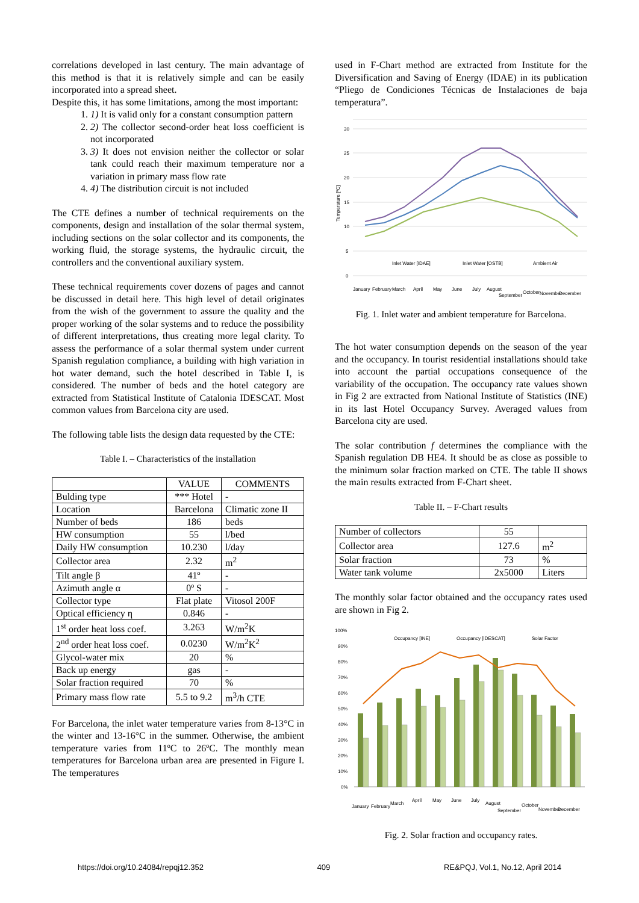correlations developed in last century. The main advantage of this method is that it is relatively simple and can be easily incorporated into a spread sheet.
Despite this, it has some limitations, among the most important:
1. 1) It is valid only for a constant consumption pattern
2. 2) The collector second-order heat loss coefficient is not incorporated
3. 3) It does not envision neither the collector or solar tank could reach their maximum temperature nor a variation in primary mass flow rate
4. 4) The distribution circuit is not included
The CTE defines a number of technical requirements on the components, design and installation of the solar thermal system, including sections on the solar collector and its components, the working fluid, the storage systems, the hydraulic circuit, the controllers and the conventional auxiliary system.
These technical requirements cover dozens of pages and cannot be discussed in detail here. This high level of detail originates from the wish of the government to assure the quality and the proper working of the solar systems and to reduce the possibility of different interpretations, thus creating more legal clarity. To assess the performance of a solar thermal system under current Spanish regulation compliance, a building with high variation in hot water demand, such the hotel described in Table I, is considered. The number of beds and the hotel category are extracted from Statistical Institute of Catalonia IDESCAT. Most common values from Barcelona city are used.
The following table lists the design data requested by the CTE:
Table I. – Characteristics of the installation
| | VALUE | COMMENTS |
| Bulding type | *** Hotel | - |
| Location | Barcelona | Climatic zone II |
| Number of beds | 186 | beds |
| HW consumption | 55 | l/bed |
| Daily HW consumption | 10.230 | l/day |
| Collector area | 2.32 | m<sup>2</sup> |
| Tilt angle β | 41º | - |
| Azimuth angle α | 0º S | - |
| Collector type | Flat plate | Vitosol 200F |
| Optical efficiency η | 0.846 | - |
| 1<sup>st</sup> order heat loss coef. | 3.263 | W/m<sup>2</sup>K |
| 2<sup>nd</sup> order heat loss coef. | 0.0230 | W/m<sup>2</sup>K<sup>2</sup> |
| Glycol-water mix | 20 | % |
| Back up energy | gas | - |
| Solar fraction required | 70 | % |
| Primary mass flow rate | 5.5 to 9.2 | m<sup>3</sup>/h CTE |
For Barcelona, the inlet water temperature varies from 8-13°C in the winter and 13-16°C in the summer. Otherwise, the ambient temperature varies from 11ºC to 26ºC. The monthly mean temperatures for Barcelona urban area are presented in Figure I. The temperatures
used in F-Chart method are extracted from Institute for the Diversification and Saving of Energy (IDAE) in its publication “Pliego de Condiciones Técnicas de Instalaciones de baja temperatura”.
30
25
20
15
10
5
0
Temperature [ºC]
Inlet Water [IDAE]
Inlet Water [OSTB]
Ambient Air
January
February
March
April
May
June
July
August
September
October
November
December
Fig. 1. Inlet water and ambient temperature for Barcelona.
The hot water consumption depends on the season of the year and the occupancy. In tourist residential installations should take into account the partial occupations consequence of the variability of the occupation. The occupancy rate values shown in Fig 2 are extracted from National Institute of Statistics (INE) in its last Hotel Occupancy Survey. Averaged values from Barcelona city are used.
The solar contribution f determines the compliance with the Spanish regulation DB HE4. It should be as close as possible to the minimum solar fraction marked on CTE. The table II shows the main results extracted from F-Chart sheet.
Table II. – F-Chart results
| Number of collectors | 55 | |
| Collector area | 127.6 | m<sup>2</sup> |
| Solar fraction | 73 | % |
| Water tank volume | 2x5000 | Liters |
The monthly solar factor obtained and the occupancy rates used are shown in Fig 2.
100%
90%
80%
70%
60%
50%
40%
30%
20%
10%
0%
Occupancy [INE]
Occupancy [IDESCAT]
Solar Factor
January
February
March
April
May
June
July
August
September
October
November
December
Fig. 2. Solar fraction and occupancy rates.
https://doi.org/10.24084/repqj12.352 409 RE&PQJ, Vol.1, No.12, April 2014